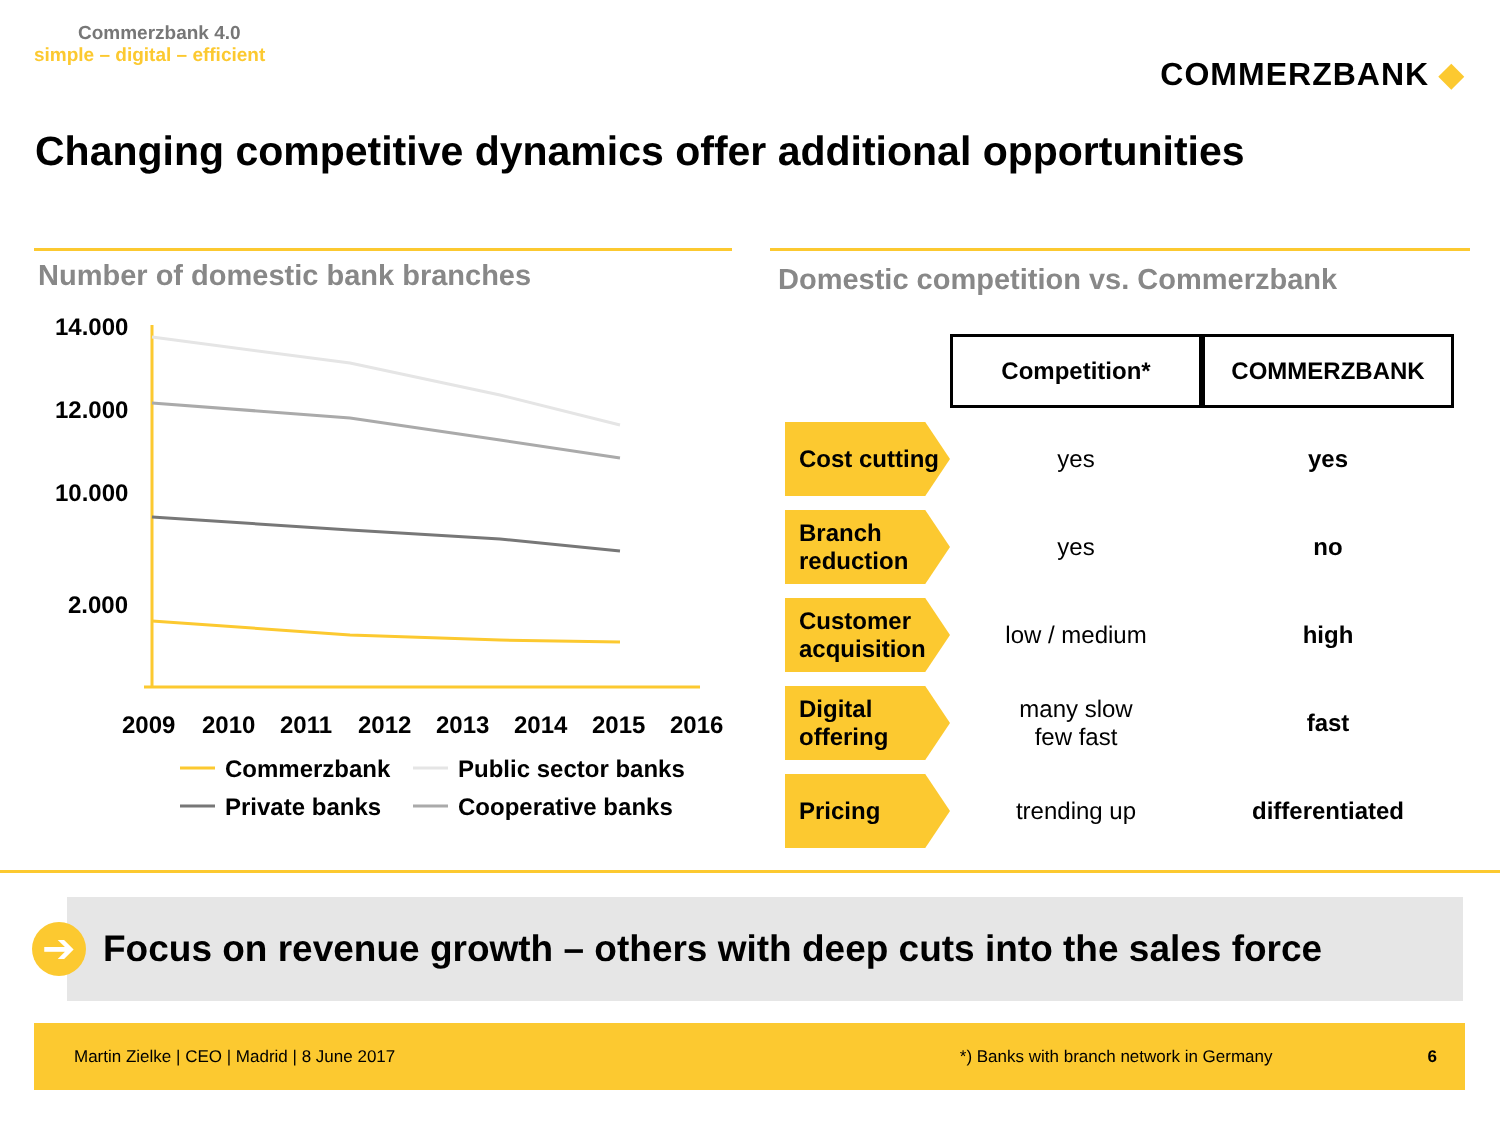Commerzbank 4.0
simple – digital – efficient
COMMERZBANK ◆
Changing competitive dynamics offer additional opportunities
Number of domestic bank branches Domestic competition vs. Commerzbank
14.000
12.000
10.000
2.000
2009
2010
2011
2012
2013
2014
2015
2016
Commerzbank
Public sector banks
Private banks
Cooperative banks
| | Competition* | COMMERZBANK |
| Cost cutting | yes | yes |
| Branch reduction | yes | no |
| Customer acquisition | low / medium | high |
| Digital offering | many slow few fast | fast |
| Pricing | trending up | differentiated |
➔
Focus on revenue growth – others with deep cuts into the sales force
Martin Zielke | CEO | Madrid | 8 June 2017 *) Banks with branch network in Germany 6